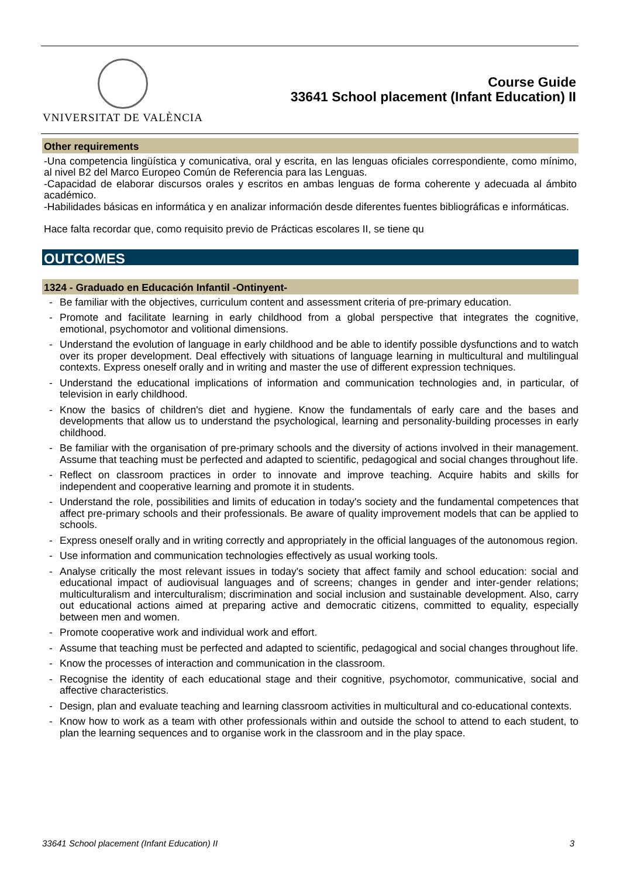VNIVERSITAT DE VALÈNCIA
Course Guide
33641 School placement (Infant Education) II
Other requirements
-Una competencia lingüística y comunicativa, oral y escrita, en las lenguas oficiales correspondiente, como mínimo, al nivel B2 del Marco Europeo Común de Referencia para las Lenguas.
-Capacidad de elaborar discursos orales y escritos en ambas lenguas de forma coherente y adecuada al ámbito académico.
-Habilidades básicas en informática y en analizar información desde diferentes fuentes bibliográficas e informáticas.
Hace falta recordar que, como requisito previo de Prácticas escolares II, se tiene qu
OUTCOMES
1324 - Graduado en Educación Infantil -Ontinyent-
- Be familiar with the objectives, curriculum content and assessment criteria of pre-primary education.
- Promote and facilitate learning in early childhood from a global perspective that integrates the cognitive, emotional, psychomotor and volitional dimensions.
- Understand the evolution of language in early childhood and be able to identify possible dysfunctions and to watch over its proper development. Deal effectively with situations of language learning in multicultural and multilingual contexts. Express oneself orally and in writing and master the use of different expression techniques.
- Understand the educational implications of information and communication technologies and, in particular, of television in early childhood.
- Know the basics of children's diet and hygiene. Know the fundamentals of early care and the bases and developments that allow us to understand the psychological, learning and personality-building processes in early childhood.
- Be familiar with the organisation of pre-primary schools and the diversity of actions involved in their management. Assume that teaching must be perfected and adapted to scientific, pedagogical and social changes throughout life.
- Reflect on classroom practices in order to innovate and improve teaching. Acquire habits and skills for independent and cooperative learning and promote it in students.
- Understand the role, possibilities and limits of education in today's society and the fundamental competences that affect pre-primary schools and their professionals. Be aware of quality improvement models that can be applied to schools.
- Express oneself orally and in writing correctly and appropriately in the official languages of the autonomous region.
- Use information and communication technologies effectively as usual working tools.
- Analyse critically the most relevant issues in today's society that affect family and school education: social and educational impact of audiovisual languages and of screens; changes in gender and inter-gender relations; multiculturalism and interculturalism; discrimination and social inclusion and sustainable development. Also, carry out educational actions aimed at preparing active and democratic citizens, committed to equality, especially between men and women.
- Promote cooperative work and individual work and effort.
- Assume that teaching must be perfected and adapted to scientific, pedagogical and social changes throughout life.
- Know the processes of interaction and communication in the classroom.
- Recognise the identity of each educational stage and their cognitive, psychomotor, communicative, social and affective characteristics.
- Design, plan and evaluate teaching and learning classroom activities in multicultural and co-educational contexts.
- Know how to work as a team with other professionals within and outside the school to attend to each student, to plan the learning sequences and to organise work in the classroom and in the play space.
33641 School placement (Infant Education) II 3